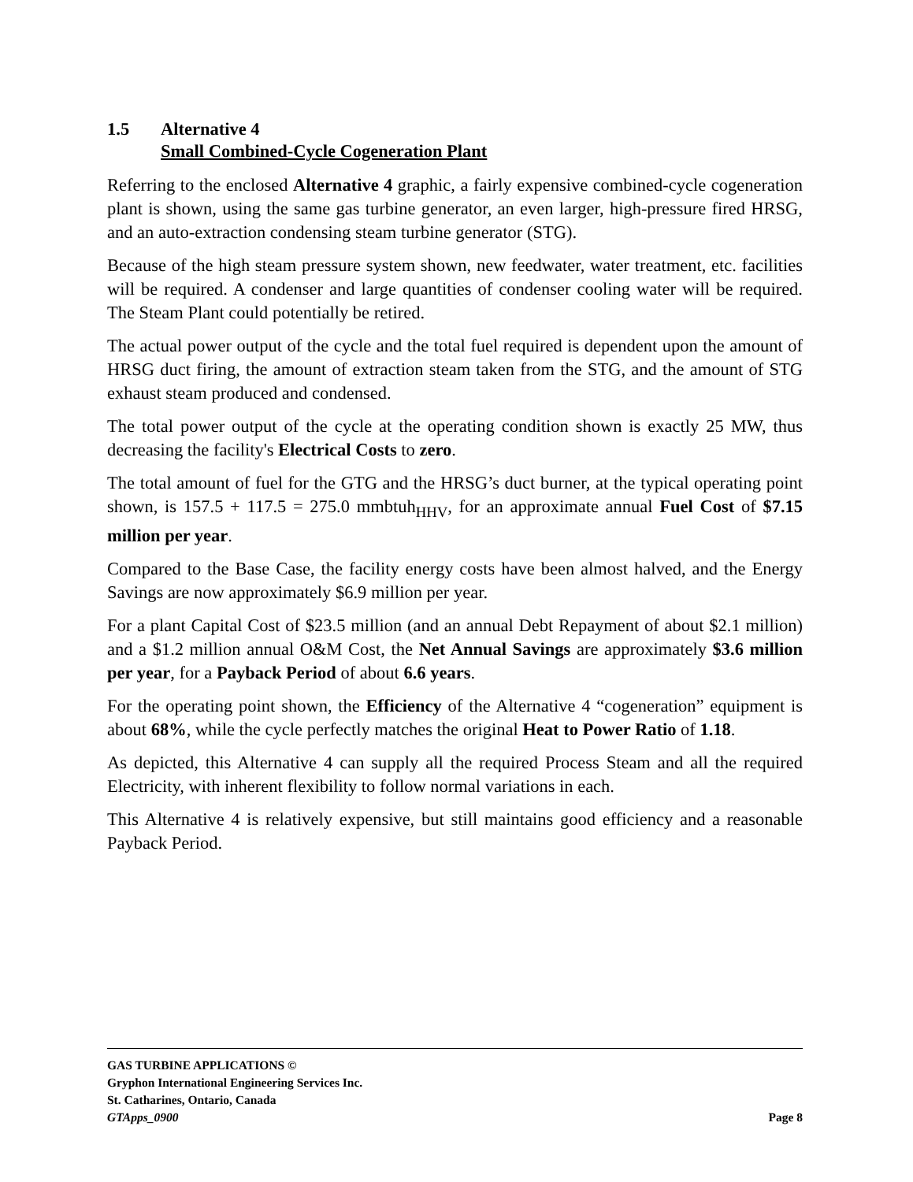1.5 Alternative 4
Small Combined-Cycle Cogeneration Plant
Referring to the enclosed Alternative 4 graphic, a fairly expensive combined-cycle cogeneration plant is shown, using the same gas turbine generator, an even larger, high-pressure fired HRSG, and an auto-extraction condensing steam turbine generator (STG).
Because of the high steam pressure system shown, new feedwater, water treatment, etc. facilities will be required. A condenser and large quantities of condenser cooling water will be required. The Steam Plant could potentially be retired.
The actual power output of the cycle and the total fuel required is dependent upon the amount of HRSG duct firing, the amount of extraction steam taken from the STG, and the amount of STG exhaust steam produced and condensed.
The total power output of the cycle at the operating condition shown is exactly 25 MW, thus decreasing the facility's Electrical Costs to zero.
The total amount of fuel for the GTG and the HRSG’s duct burner, at the typical operating point shown, is 157.5 + 117.5 = 275.0 mmbtuh<sub>HHV</sub>, for an approximate annual Fuel Cost of $7.15 million per year.
Compared to the Base Case, the facility energy costs have been almost halved, and the Energy Savings are now approximately $6.9 million per year.
For a plant Capital Cost of $23.5 million (and an annual Debt Repayment of about $2.1 million) and a $1.2 million annual O&M Cost, the Net Annual Savings are approximately $3.6 million per year, for a Payback Period of about 6.6 years.
For the operating point shown, the Efficiency of the Alternative 4 “cogeneration” equipment is about 68%, while the cycle perfectly matches the original Heat to Power Ratio of 1.18.
As depicted, this Alternative 4 can supply all the required Process Steam and all the required Electricity, with inherent flexibility to follow normal variations in each.
This Alternative 4 is relatively expensive, but still maintains good efficiency and a reasonable Payback Period.
GAS TURBINE APPLICATIONS ©
Gryphon International Engineering Services Inc.
St. Catharines, Ontario, Canada
GTApps_0900 Page 8